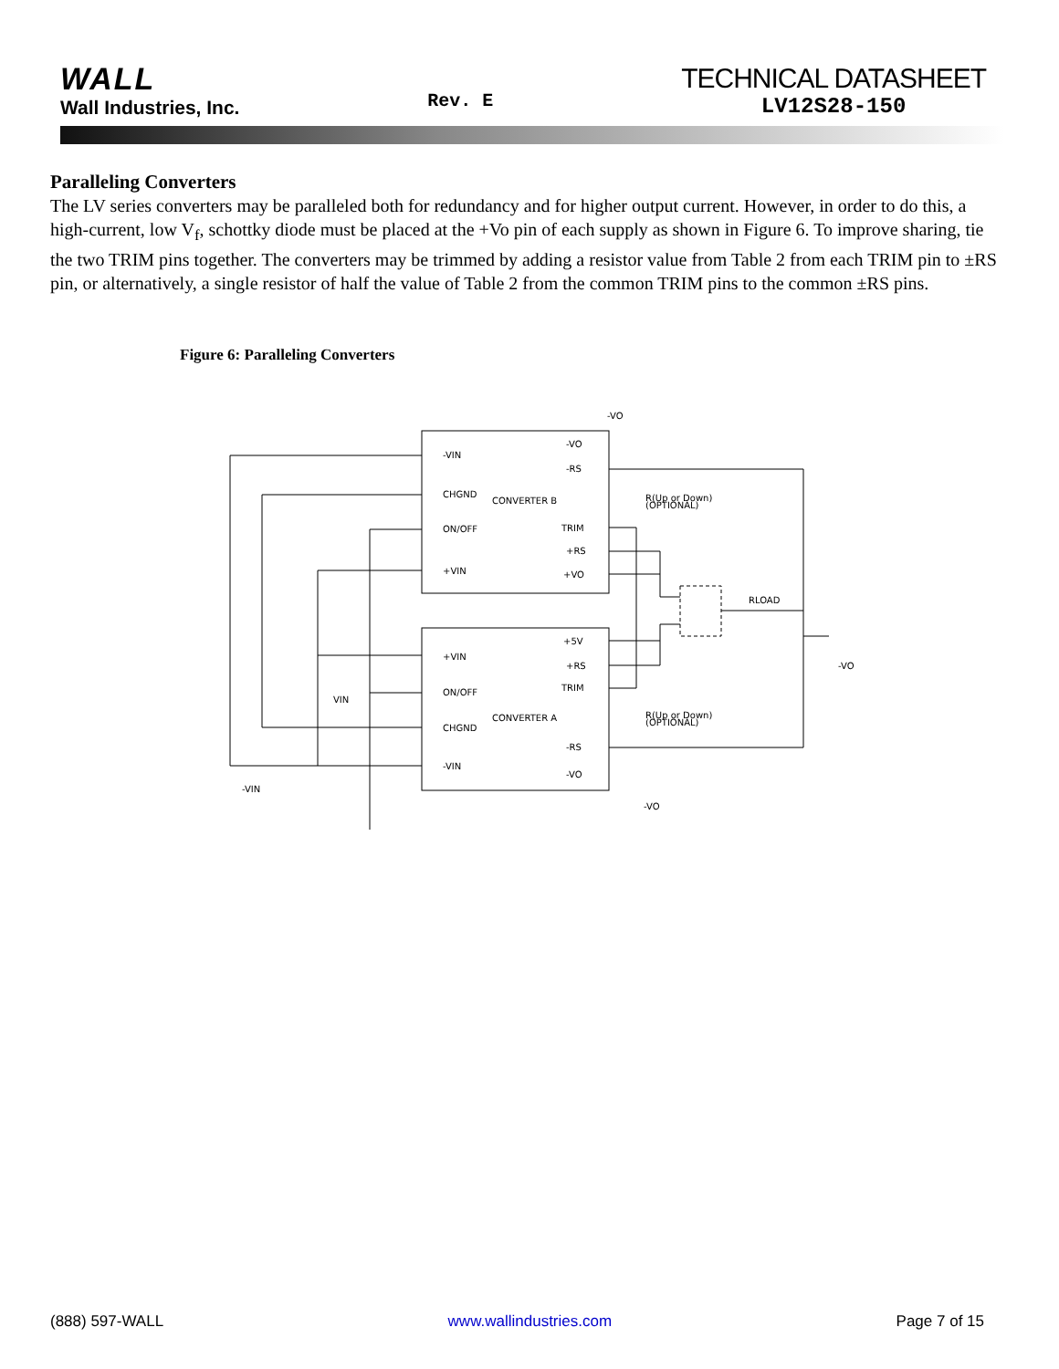WALL
Wall Industries, Inc.
Rev. E
TECHNICAL DATASHEET
LV12S28-150
Paralleling Converters
The LV series converters may be paralleled both for redundancy and for higher output current. However, in order to do this, a high-current, low V<sub>f</sub>, schottky diode must be placed at the +Vo pin of each supply as shown in Figure 6. To improve sharing, tie the two TRIM pins together. The converters may be trimmed by adding a resistor value from Table 2 from each TRIM pin to ±RS pin, or alternatively, a single resistor of half the value of Table 2 from the common TRIM pins to the common ±RS pins.
Figure 6: Paralleling Converters
CONVERTER B
CONVERTER A
-VIN
CHGND
ON/OFF
+VIN
-VO
-RS
TRIM
+RS
+VO
+VIN
ON/OFF
CHGND
-VIN
+5V
+RS
TRIM
-RS
-VO
R(Up or Down)
(OPTIONAL)
R(Up or Down)
(OPTIONAL)
RLOAD
-VO
-VO
-VO
VIN
-VIN
(888) 597-WALL www.wallindustries.com Page 7 of 15